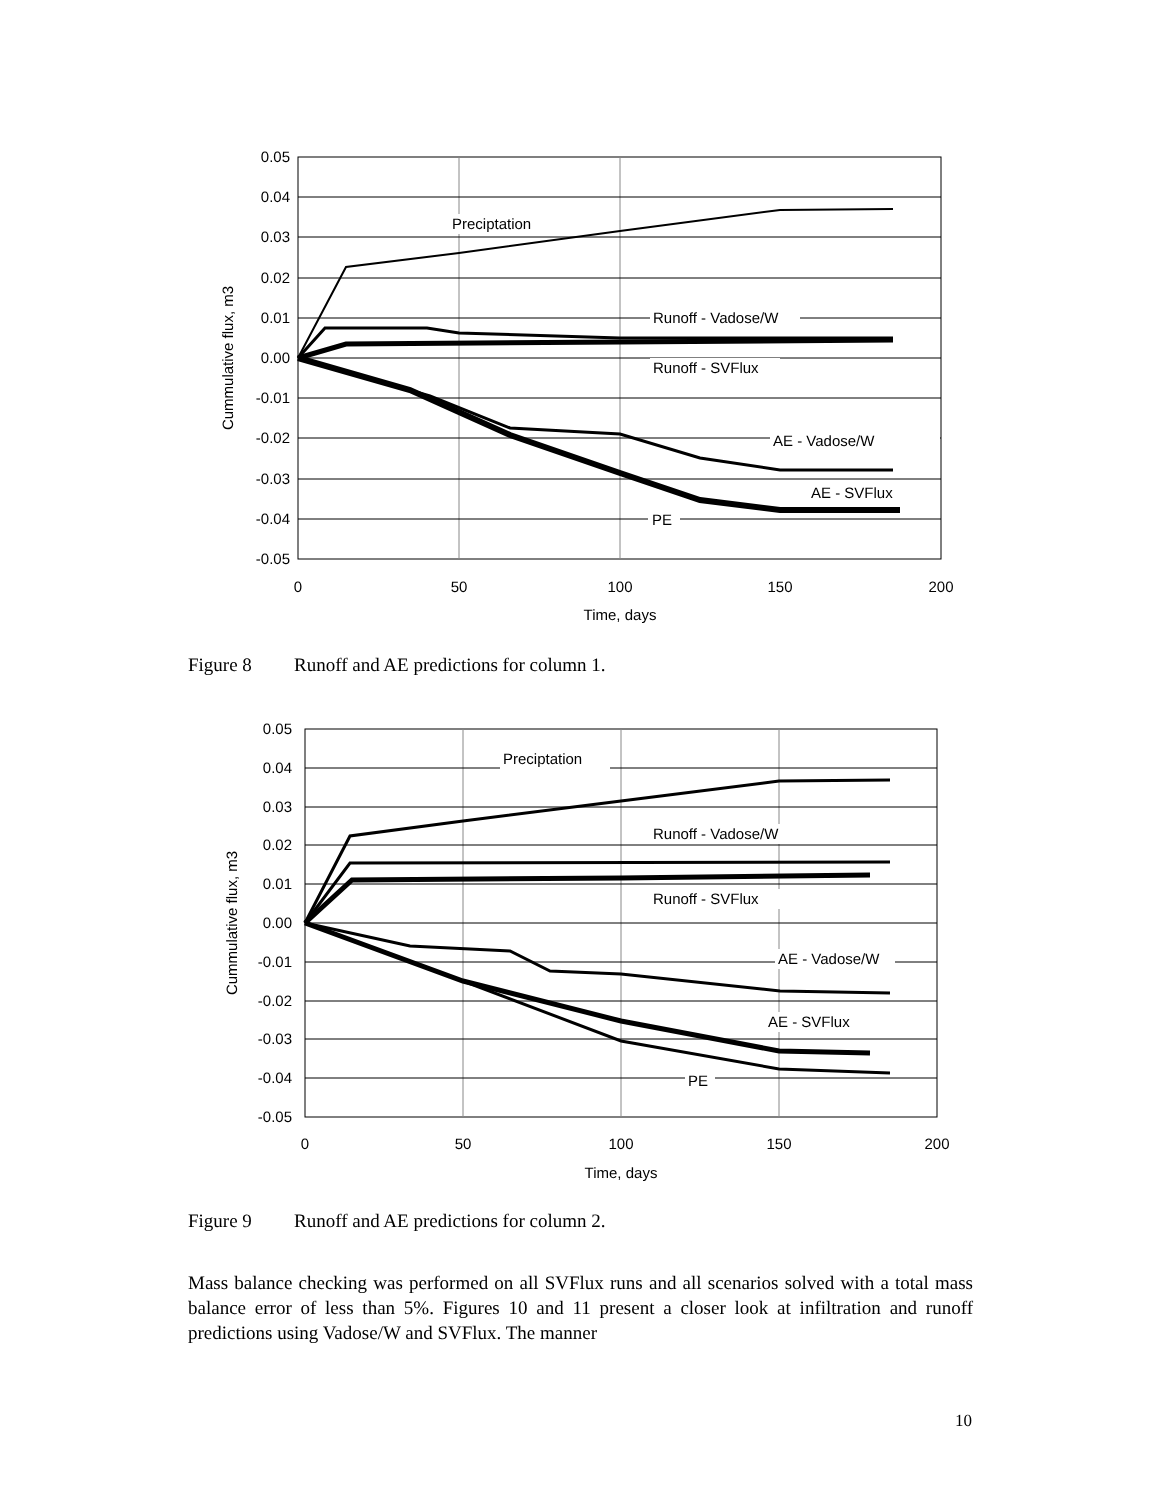Preciptation
Runoff - Vadose/W
Runoff - SVFlux
AE - Vadose/W
AE - SVFlux
PE
0.05
0.04
0.03
0.02
0.01
0.00
-0.01
-0.02
-0.03
-0.04
-0.05
0
50
100
150
200
Time, days
Cummulative flux, m3
Figure 8 Runoff and AE predictions for column 1.
Preciptation
Runoff - Vadose/W
Runoff - SVFlux
AE - Vadose/W
AE - SVFlux
PE
0.05
0.04
0.03
0.02
0.01
0.00
-0.01
-0.02
-0.03
-0.04
-0.05
0
50
100
150
200
Time, days
Cummulative flux, m3
Figure 9 Runoff and AE predictions for column 2.
Mass balance checking was performed on all SVFlux runs and all scenarios solved with a total mass balance error of less than 5%. Figures 10 and 11 present a closer look at infiltration and runoff predictions using Vadose/W and SVFlux. The manner
10